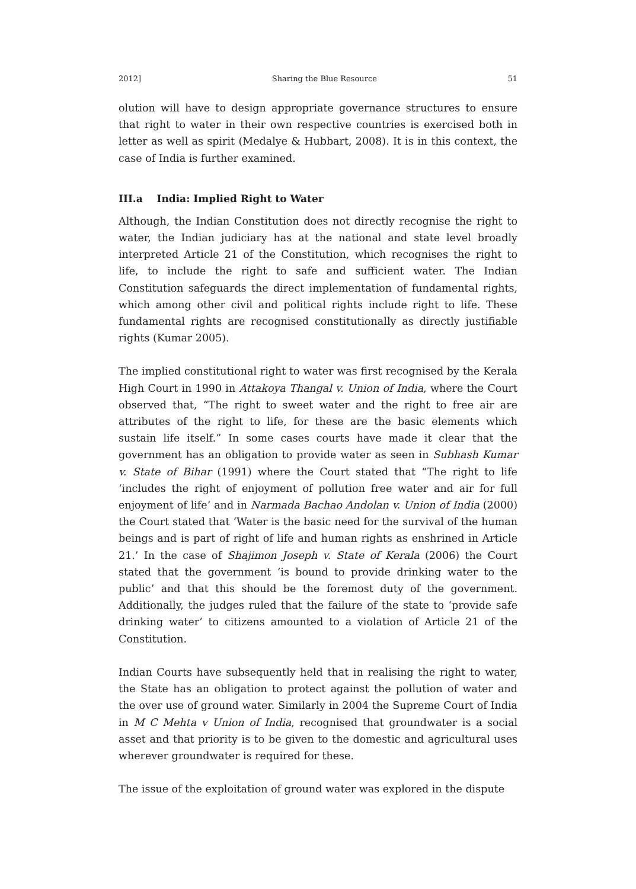2012] Sharing the Blue Resource 51
olution will have to design appropriate governance structures to ensure that right to water in their own respective countries is exercised both in letter as well as spirit (Medalye & Hubbart, 2008). It is in this context, the case of India is further examined.
III.a India: Implied Right to Water
Although, the Indian Constitution does not directly recognise the right to water, the Indian judiciary has at the national and state level broadly interpreted Article 21 of the Constitution, which recognises the right to life, to include the right to safe and sufficient water. The Indian Constitution safeguards the direct implementation of fundamental rights, which among other civil and political rights include right to life. These fundamental rights are recognised constitutionally as directly justifiable rights (Kumar 2005).
The implied constitutional right to water was first recognised by the Kerala High Court in 1990 in Attakoya Thangal v. Union of India, where the Court observed that, “The right to sweet water and the right to free air are attributes of the right to life, for these are the basic elements which sustain life itself.” In some cases courts have made it clear that the government has an obligation to provide water as seen in Subhash Kumar v. State of Bihar (1991) where the Court stated that “The right to life ‘includes the right of enjoyment of pollution free water and air for full enjoyment of life’ and in Narmada Bachao Andolan v. Union of India (2000) the Court stated that ‘Water is the basic need for the survival of the human beings and is part of right of life and human rights as enshrined in Article 21.’ In the case of Shajimon Joseph v. State of Kerala (2006) the Court stated that the government ‘is bound to provide drinking water to the public’ and that this should be the foremost duty of the government. Additionally, the judges ruled that the failure of the state to ‘provide safe drinking water’ to citizens amounted to a violation of Article 21 of the Constitution.
Indian Courts have subsequently held that in realising the right to water, the State has an obligation to protect against the pollution of water and the over use of ground water. Similarly in 2004 the Supreme Court of India in M C Mehta v Union of India, recognised that groundwater is a social asset and that priority is to be given to the domestic and agricultural uses wherever groundwater is required for these.
The issue of the exploitation of ground water was explored in the dispute